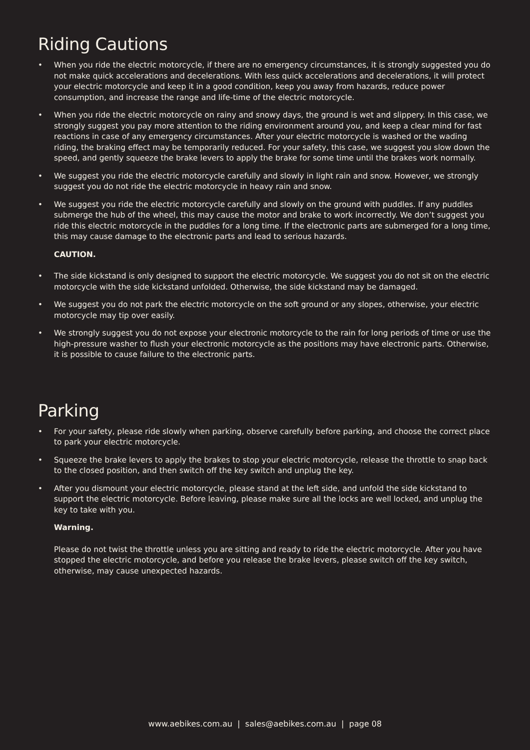Riding Cautions
• When you ride the electric motorcycle, if there are no emergency circumstances, it is strongly suggested you do not make quick accelerations and decelerations. With less quick accelerations and decelerations, it will protect your electric motorcycle and keep it in a good condition, keep you away from hazards, reduce power consumption, and increase the range and life-time of the electric motorcycle.
• When you ride the electric motorcycle on rainy and snowy days, the ground is wet and slippery. In this case, we strongly suggest you pay more attention to the riding environment around you, and keep a clear mind for fast reactions in case of any emergency circumstances. After your electric motorcycle is washed or the wading riding, the braking effect may be temporarily reduced. For your safety, this case, we suggest you slow down the speed, and gently squeeze the brake levers to apply the brake for some time until the brakes work normally.
• We suggest you ride the electric motorcycle carefully and slowly in light rain and snow. However, we strongly suggest you do not ride the electric motorcycle in heavy rain and snow.
• We suggest you ride the electric motorcycle carefully and slowly on the ground with puddles. If any puddles submerge the hub of the wheel, this may cause the motor and brake to work incorrectly. We don’t suggest you ride this electric motorcycle in the puddles for a long time. If the electronic parts are submerged for a long time, this may cause damage to the electronic parts and lead to serious hazards.
CAUTION.
• The side kickstand is only designed to support the electric motorcycle. We suggest you do not sit on the electric motorcycle with the side kickstand unfolded. Otherwise, the side kickstand may be damaged.
• We suggest you do not park the electric motorcycle on the soft ground or any slopes, otherwise, your electric motorcycle may tip over easily.
• We strongly suggest you do not expose your electronic motorcycle to the rain for long periods of time or use the high-pressure washer to flush your electronic motorcycle as the positions may have electronic parts. Otherwise, it is possible to cause failure to the electronic parts.
Parking
• For your safety, please ride slowly when parking, observe carefully before parking, and choose the correct place to park your electric motorcycle.
• Squeeze the brake levers to apply the brakes to stop your electric motorcycle, release the throttle to snap back to the closed position, and then switch off the key switch and unplug the key.
• After you dismount your electric motorcycle, please stand at the left side, and unfold the side kickstand to support the electric motorcycle. Before leaving, please make sure all the locks are well locked, and unplug the key to take with you.
Warning.
Please do not twist the throttle unless you are sitting and ready to ride the electric motorcycle. After you have stopped the electric motorcycle, and before you release the brake levers, please switch off the key switch, otherwise, may cause unexpected hazards.
www.aebikes.com.au | sales@aebikes.com.au | page 08